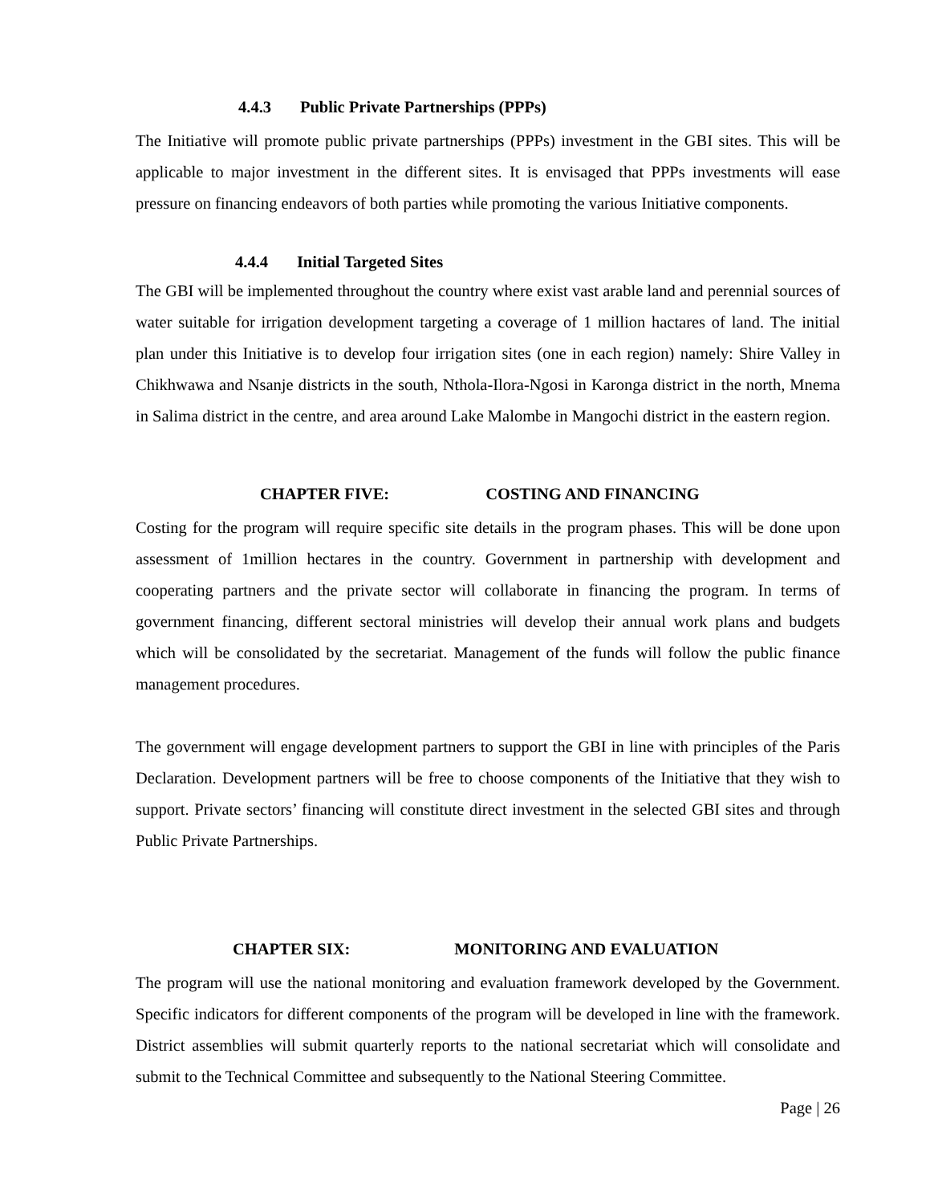4.4.3 Public Private Partnerships (PPPs)
The Initiative will promote public private partnerships (PPPs) investment in the GBI sites. This will be applicable to major investment in the different sites. It is envisaged that PPPs investments will ease pressure on financing endeavors of both parties while promoting the various Initiative components.
4.4.4 Initial Targeted Sites
The GBI will be implemented throughout the country where exist vast arable land and perennial sources of water suitable for irrigation development targeting a coverage of 1 million hactares of land. The initial plan under this Initiative is to develop four irrigation sites (one in each region) namely: Shire Valley in Chikhwawa and Nsanje districts in the south, Nthola-Ilora-Ngosi in Karonga district in the north, Mnema in Salima district in the centre, and area around Lake Malombe in Mangochi district in the eastern region.
CHAPTER FIVE: COSTING AND FINANCING
Costing for the program will require specific site details in the program phases. This will be done upon assessment of 1million hectares in the country. Government in partnership with development and cooperating partners and the private sector will collaborate in financing the program. In terms of government financing, different sectoral ministries will develop their annual work plans and budgets which will be consolidated by the secretariat. Management of the funds will follow the public finance management procedures.
The government will engage development partners to support the GBI in line with principles of the Paris Declaration. Development partners will be free to choose components of the Initiative that they wish to support. Private sectors’ financing will constitute direct investment in the selected GBI sites and through Public Private Partnerships.
CHAPTER SIX: MONITORING AND EVALUATION
The program will use the national monitoring and evaluation framework developed by the Government. Specific indicators for different components of the program will be developed in line with the framework. District assemblies will submit quarterly reports to the national secretariat which will consolidate and submit to the Technical Committee and subsequently to the National Steering Committee.
Page | 26